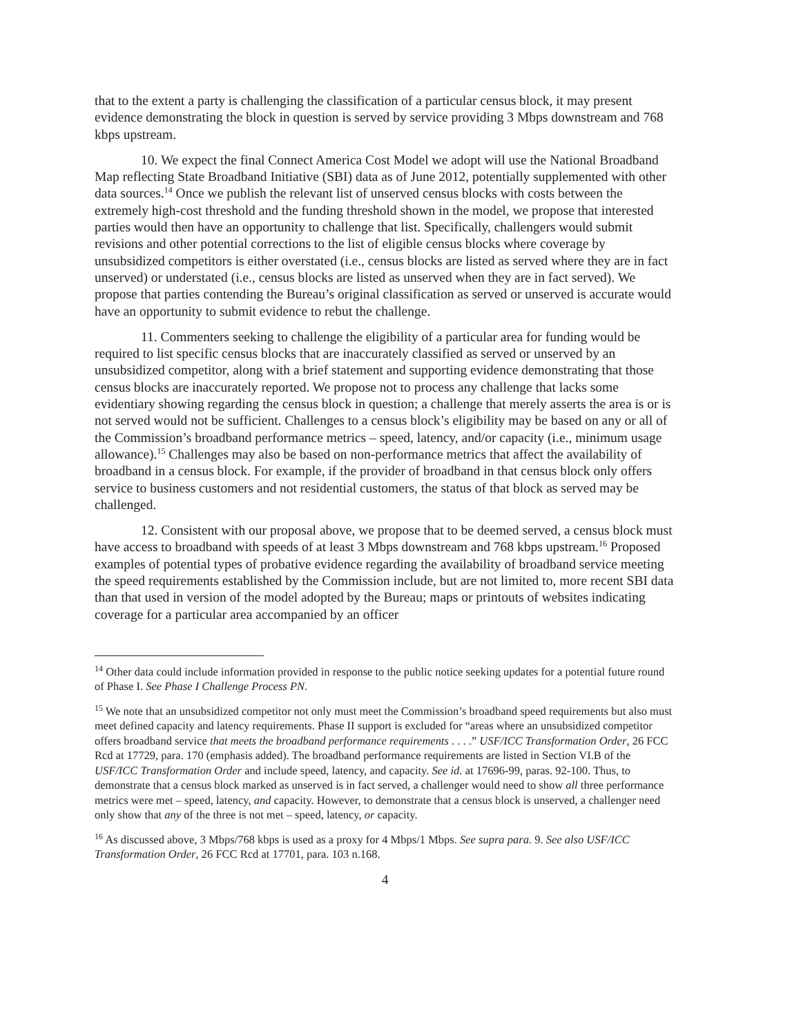that to the extent a party is challenging the classification of a particular census block, it may present evidence demonstrating the block in question is served by service providing 3 Mbps downstream and 768 kbps upstream.
10. We expect the final Connect America Cost Model we adopt will use the National Broadband Map reflecting State Broadband Initiative (SBI) data as of June 2012, potentially supplemented with other data sources.<sup>14</sup> Once we publish the relevant list of unserved census blocks with costs between the extremely high-cost threshold and the funding threshold shown in the model, we propose that interested parties would then have an opportunity to challenge that list. Specifically, challengers would submit revisions and other potential corrections to the list of eligible census blocks where coverage by unsubsidized competitors is either overstated (i.e., census blocks are listed as served where they are in fact unserved) or understated (i.e., census blocks are listed as unserved when they are in fact served). We propose that parties contending the Bureau’s original classification as served or unserved is accurate would have an opportunity to submit evidence to rebut the challenge.
11. Commenters seeking to challenge the eligibility of a particular area for funding would be required to list specific census blocks that are inaccurately classified as served or unserved by an unsubsidized competitor, along with a brief statement and supporting evidence demonstrating that those census blocks are inaccurately reported. We propose not to process any challenge that lacks some evidentiary showing regarding the census block in question; a challenge that merely asserts the area is or is not served would not be sufficient. Challenges to a census block’s eligibility may be based on any or all of the Commission’s broadband performance metrics – speed, latency, and/or capacity (i.e., minimum usage allowance).<sup>15</sup> Challenges may also be based on non-performance metrics that affect the availability of broadband in a census block. For example, if the provider of broadband in that census block only offers service to business customers and not residential customers, the status of that block as served may be challenged.
12. Consistent with our proposal above, we propose that to be deemed served, a census block must have access to broadband with speeds of at least 3 Mbps downstream and 768 kbps upstream.<sup>16</sup> Proposed examples of potential types of probative evidence regarding the availability of broadband service meeting the speed requirements established by the Commission include, but are not limited to, more recent SBI data than that used in version of the model adopted by the Bureau; maps or printouts of websites indicating coverage for a particular area accompanied by an officer
<sup>14</sup> Other data could include information provided in response to the public notice seeking updates for a potential future round of Phase I. See Phase I Challenge Process PN.
<sup>15</sup> We note that an unsubsidized competitor not only must meet the Commission’s broadband speed requirements but also must meet defined capacity and latency requirements. Phase II support is excluded for “areas where an unsubsidized competitor offers broadband service that meets the broadband performance requirements . . . .” USF/ICC Transformation Order, 26 FCC Rcd at 17729, para. 170 (emphasis added). The broadband performance requirements are listed in Section VI.B of the USF/ICC Transformation Order and include speed, latency, and capacity. See id. at 17696-99, paras. 92-100. Thus, to demonstrate that a census block marked as unserved is in fact served, a challenger would need to show all three performance metrics were met – speed, latency, and capacity. However, to demonstrate that a census block is unserved, a challenger need only show that any of the three is not met – speed, latency, or capacity.
<sup>16</sup> As discussed above, 3 Mbps/768 kbps is used as a proxy for 4 Mbps/1 Mbps. See supra para. 9. See also USF/ICC Transformation Order, 26 FCC Rcd at 17701, para. 103 n.168.
4